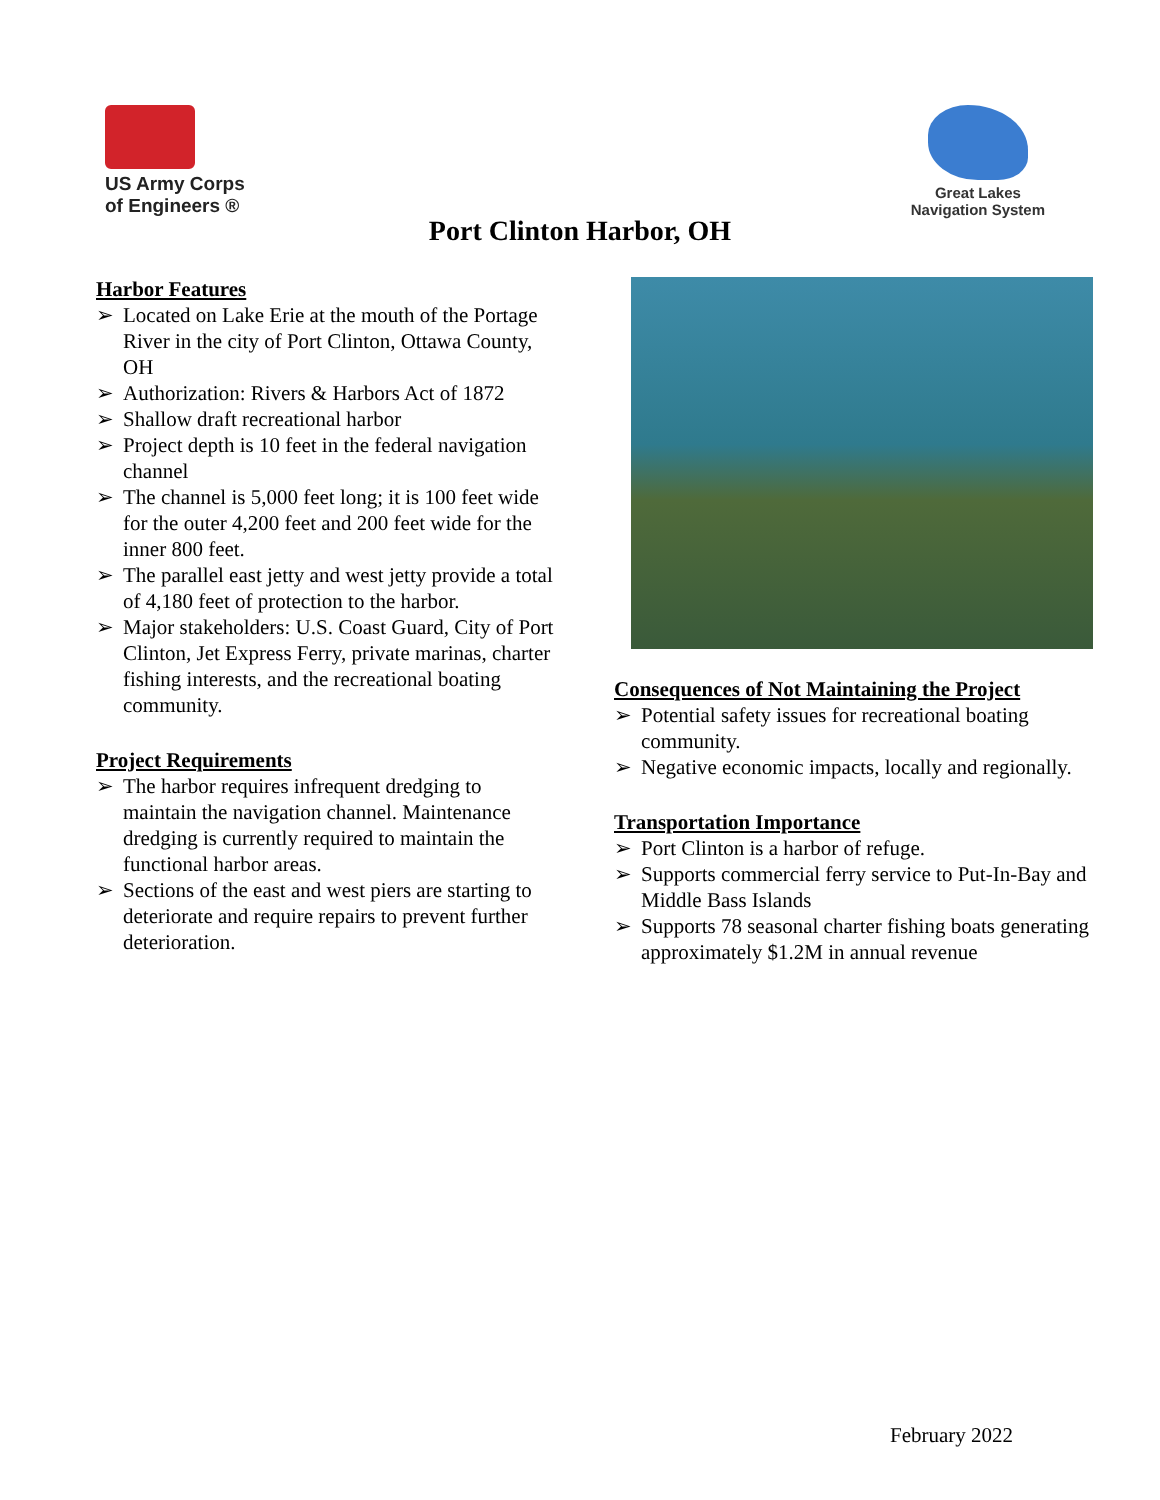US Army Corps
of Engineers ®
Great Lakes
Navigation System
Port Clinton Harbor, OH
Harbor Features
➢ Located on Lake Erie at the mouth of the Portage River in the city of Port Clinton, Ottawa County, OH
➢ Authorization: Rivers & Harbors Act of 1872
➢ Shallow draft recreational harbor
➢ Project depth is 10 feet in the federal navigation channel
➢ The channel is 5,000 feet long; it is 100 feet wide for the outer 4,200 feet and 200 feet wide for the inner 800 feet.
➢ The parallel east jetty and west jetty provide a total of 4,180 feet of protection to the harbor.
➢ Major stakeholders: U.S. Coast Guard, City of Port Clinton, Jet Express Ferry, private marinas, charter fishing interests, and the recreational boating community.
Project Requirements
➢ The harbor requires infrequent dredging to maintain the navigation channel. Maintenance dredging is currently required to maintain the functional harbor areas.
➢ Sections of the east and west piers are starting to deteriorate and require repairs to prevent further deterioration.
Consequences of Not Maintaining the Project
➢ Potential safety issues for recreational boating community.
➢ Negative economic impacts, locally and regionally.
Transportation Importance
➢ Port Clinton is a harbor of refuge.
➢ Supports commercial ferry service to Put-In-Bay and Middle Bass Islands
➢ Supports 78 seasonal charter fishing boats generating approximately $1.2M in annual revenue
February 2022